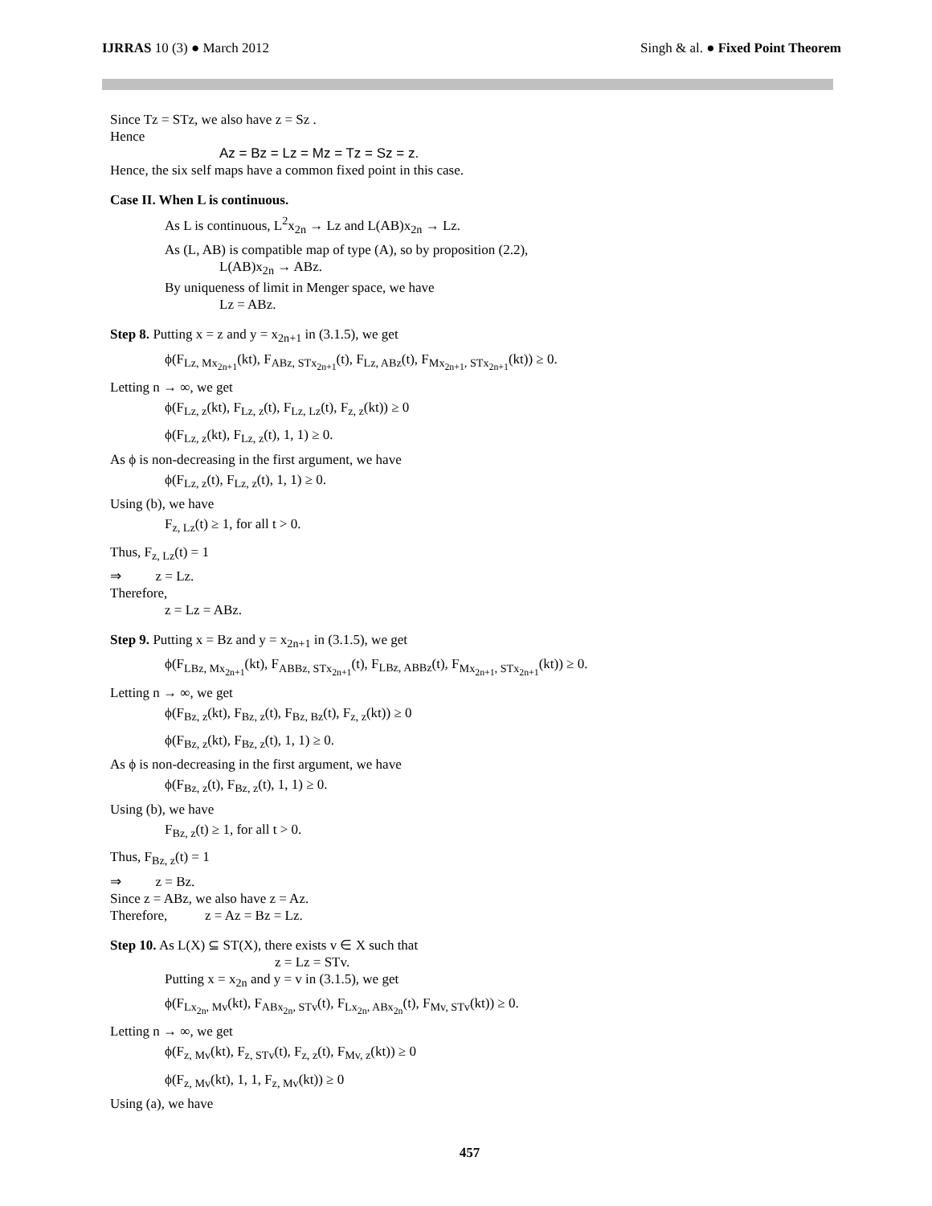IJRRAS 10 (3) ● March 2012 Singh & al. ● Fixed Point Theorem
Since Tz = STz, we also have z = Sz .
Hence
Az = Bz = Lz = Mz = Tz = Sz = z.
Hence, the six self maps have a common fixed point in this case.
Case II. When L is continuous.
As L is continuous, L<sup>2</sup>x<sub>2n</sub> → Lz and L(AB)x<sub>2n</sub> → Lz.
As (L, AB) is compatible map of type (A), so by proposition (2.2),
L(AB)x<sub>2n</sub> → ABz.
By uniqueness of limit in Menger space, we have
Lz = ABz.
Step 8. Putting x = z and y = x<sub>2n+1</sub> in (3.1.5), we get
ϕ(F<sub>Lz, Mx<sub>2n+1</sub></sub>(kt), F<sub>ABz, STx<sub>2n+1</sub></sub>(t), F<sub>Lz, ABz</sub>(t), F<sub>Mx<sub>2n+1</sub>, STx<sub>2n+1</sub></sub>(kt)) ≥ 0.
Letting n → ∞, we get
ϕ(F<sub>Lz, z</sub>(kt), F<sub>Lz, z</sub>(t), F<sub>Lz, Lz</sub>(t), F<sub>z, z</sub>(kt)) ≥ 0
ϕ(F<sub>Lz, z</sub>(kt), F<sub>Lz, z</sub>(t), 1, 1) ≥ 0.
As ϕ is non-decreasing in the first argument, we have
ϕ(F<sub>Lz, z</sub>(t), F<sub>Lz, z</sub>(t), 1, 1) ≥ 0.
Using (b), we have
F<sub>z, Lz</sub>(t) ≥ 1, for all t > 0.
Thus, F<sub>z, Lz</sub>(t) = 1
⇒ z = Lz.
Therefore,
z = Lz = ABz.
Step 9. Putting x = Bz and y = x<sub>2n+1</sub> in (3.1.5), we get
ϕ(F<sub>LBz, Mx<sub>2n+1</sub></sub>(kt), F<sub>ABBz, STx<sub>2n+1</sub></sub>(t), F<sub>LBz, ABBz</sub>(t), F<sub>Mx<sub>2n+1</sub>, STx<sub>2n+1</sub></sub>(kt)) ≥ 0.
Letting n → ∞, we get
ϕ(F<sub>Bz, z</sub>(kt), F<sub>Bz, z</sub>(t), F<sub>Bz, Bz</sub>(t), F<sub>z, z</sub>(kt)) ≥ 0
ϕ(F<sub>Bz, z</sub>(kt), F<sub>Bz, z</sub>(t), 1, 1) ≥ 0.
As ϕ is non-decreasing in the first argument, we have
ϕ(F<sub>Bz, z</sub>(t), F<sub>Bz, z</sub>(t), 1, 1) ≥ 0.
Using (b), we have
F<sub>Bz, z</sub>(t) ≥ 1, for all t > 0.
Thus, F<sub>Bz, z</sub>(t) = 1
⇒ z = Bz.
Since z = ABz, we also have z = Az.
Therefore, z = Az = Bz = Lz.
Step 10. As L(X) ⊆ ST(X), there exists v ∈ X such that
z = Lz = STv.
Putting x = x<sub>2n</sub> and y = v in (3.1.5), we get
ϕ(F<sub>Lx<sub>2n</sub>, Mv</sub>(kt), F<sub>ABx<sub>2n</sub>, STv</sub>(t), F<sub>Lx<sub>2n</sub>, ABx<sub>2n</sub></sub>(t), F<sub>Mv, STv</sub>(kt)) ≥ 0.
Letting n → ∞, we get
ϕ(F<sub>z, Mv</sub>(kt), F<sub>z, STv</sub>(t), F<sub>z, z</sub>(t), F<sub>Mv, z</sub>(kt)) ≥ 0
ϕ(F<sub>z, Mv</sub>(kt), 1, 1, F<sub>z, Mv</sub>(kt)) ≥ 0
Using (a), we have
457